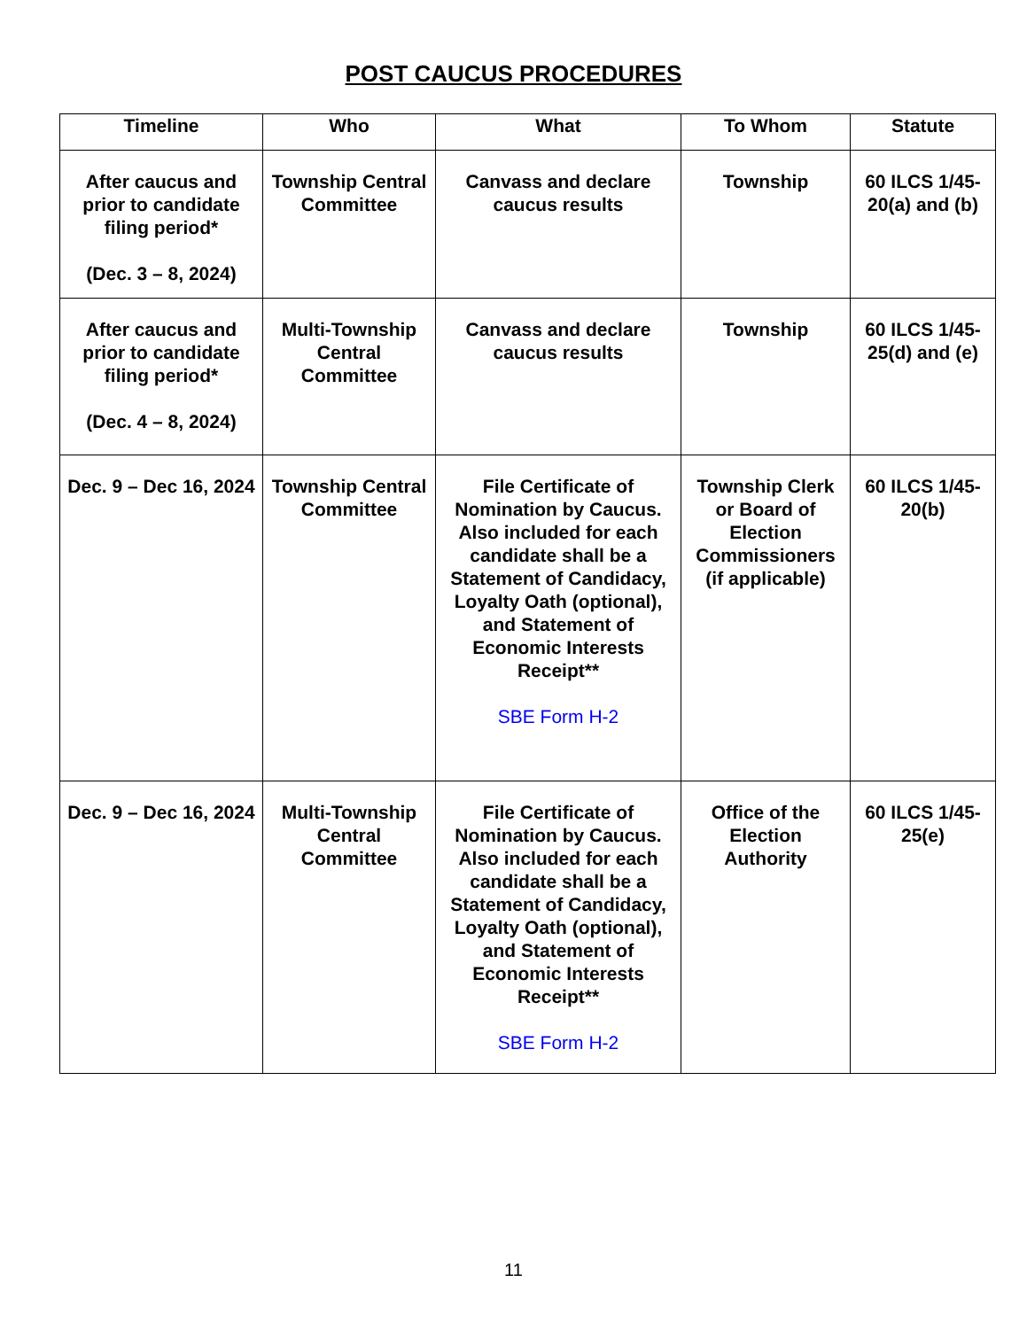POST CAUCUS PROCEDURES
| Timeline | Who | What | To Whom | Statute |
| --- | --- | --- | --- | --- |
| After caucus and prior to candidate filing period* (Dec. 3 – 8, 2024) | Township Central Committee | Canvass and declare caucus results | Township | 60 ILCS 1/45-20(a) and (b) |
| After caucus and prior to candidate filing period* (Dec. 4 – 8, 2024) | Multi-Township Central Committee | Canvass and declare caucus results | Township | 60 ILCS 1/45-25(d) and (e) |
| Dec. 9 – Dec 16, 2024 | Township Central Committee | File Certificate of Nomination by Caucus. Also included for each candidate shall be a Statement of Candidacy, Loyalty Oath (optional), and Statement of Economic Interests Receipt** SBE Form H-2 | Township Clerk or Board of Election Commissioners (if applicable) | 60 ILCS 1/45-20(b) |
| Dec. 9 – Dec 16, 2024 | Multi-Township Central Committee | File Certificate of Nomination by Caucus. Also included for each candidate shall be a Statement of Candidacy, Loyalty Oath (optional), and Statement of Economic Interests Receipt** SBE Form H-2 | Office of the Election Authority | 60 ILCS 1/45-25(e) |
11